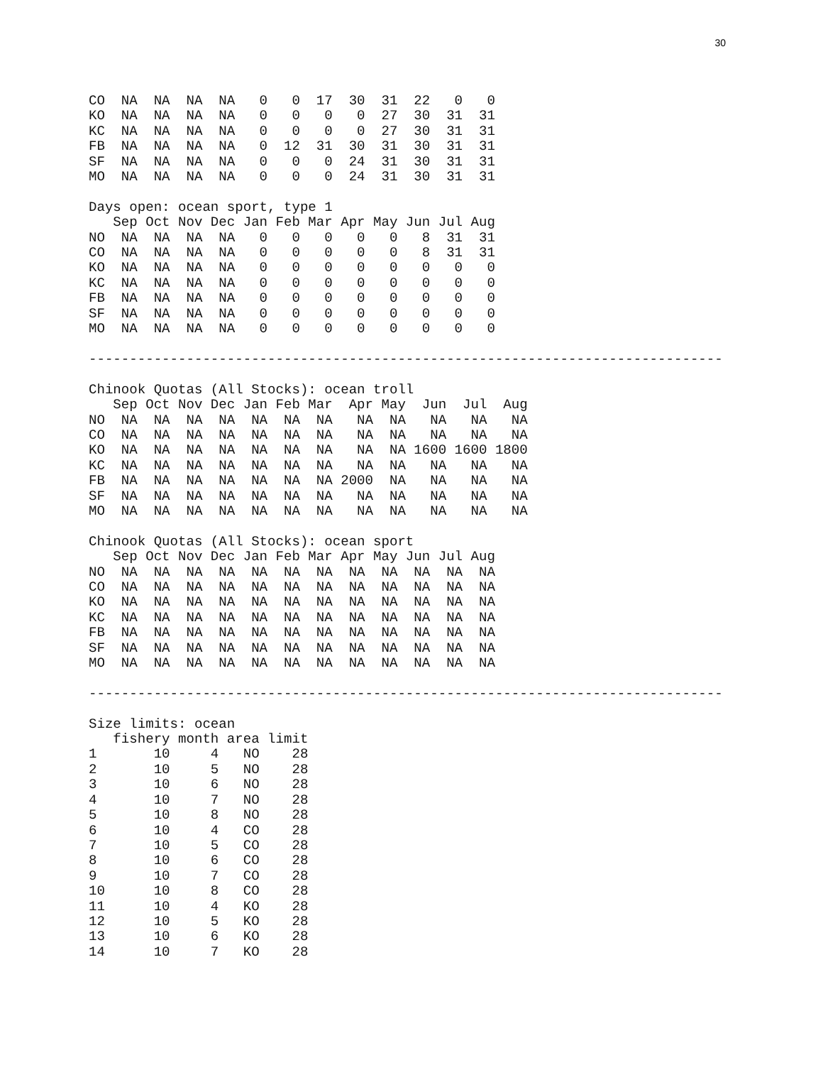30
CO  NA  NA  NA  NA   0   0  17  30  31  22   0   0
KO  NA  NA  NA  NA   0   0   0   0  27  30  31  31
KC  NA  NA  NA  NA   0   0   0   0  27  30  31  31
FB  NA  NA  NA  NA   0  12  31  30  31  30  31  31
SF  NA  NA  NA  NA   0   0   0  24  31  30  31  31
MO  NA  NA  NA  NA   0   0   0  24  31  30  31  31

Days open: ocean sport, type 1
   Sep Oct Nov Dec Jan Feb Mar Apr May Jun Jul Aug
NO  NA  NA  NA  NA   0   0   0   0   0   8  31  31
CO  NA  NA  NA  NA   0   0   0   0   0   8  31  31
KO  NA  NA  NA  NA   0   0   0   0   0   0   0   0
KC  NA  NA  NA  NA   0   0   0   0   0   0   0   0
FB  NA  NA  NA  NA   0   0   0   0   0   0   0   0
SF  NA  NA  NA  NA   0   0   0   0   0   0   0   0
MO  NA  NA  NA  NA   0   0   0   0   0   0   0   0

------------------------------------------------------------------------------

Chinook Quotas (All Stocks): ocean troll
   Sep Oct Nov Dec Jan Feb Mar  Apr May  Jun  Jul  Aug
NO  NA  NA  NA  NA  NA  NA  NA   NA  NA   NA   NA   NA
CO  NA  NA  NA  NA  NA  NA  NA   NA  NA   NA   NA   NA
KO  NA  NA  NA  NA  NA  NA  NA   NA  NA 1600 1600 1800
KC  NA  NA  NA  NA  NA  NA  NA   NA  NA   NA   NA   NA
FB  NA  NA  NA  NA  NA  NA  NA 2000  NA   NA   NA   NA
SF  NA  NA  NA  NA  NA  NA  NA   NA  NA   NA   NA   NA
MO  NA  NA  NA  NA  NA  NA  NA   NA  NA   NA   NA   NA

Chinook Quotas (All Stocks): ocean sport
   Sep Oct Nov Dec Jan Feb Mar Apr May Jun Jul Aug
NO  NA  NA  NA  NA  NA  NA  NA  NA  NA  NA  NA  NA
CO  NA  NA  NA  NA  NA  NA  NA  NA  NA  NA  NA  NA
KO  NA  NA  NA  NA  NA  NA  NA  NA  NA  NA  NA  NA
KC  NA  NA  NA  NA  NA  NA  NA  NA  NA  NA  NA  NA
FB  NA  NA  NA  NA  NA  NA  NA  NA  NA  NA  NA  NA
SF  NA  NA  NA  NA  NA  NA  NA  NA  NA  NA  NA  NA
MO  NA  NA  NA  NA  NA  NA  NA  NA  NA  NA  NA  NA

------------------------------------------------------------------------------

Size limits: ocean
   fishery month area limit
1       10     4   NO    28
2       10     5   NO    28
3       10     6   NO    28
4       10     7   NO    28
5       10     8   NO    28
6       10     4   CO    28
7       10     5   CO    28
8       10     6   CO    28
9       10     7   CO    28
10      10     8   CO    28
11      10     4   KO    28
12      10     5   KO    28
13      10     6   KO    28
14      10     7   KO    28